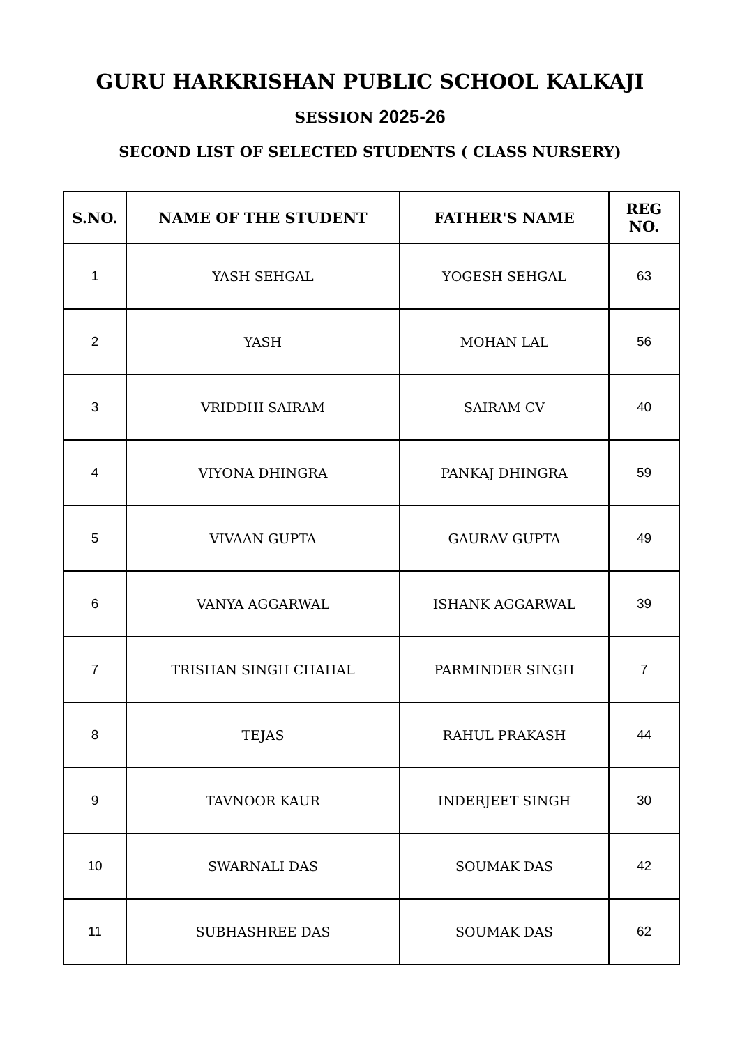GURU HARKRISHAN PUBLIC SCHOOL KALKAJI
SESSION 2025-26
SECOND LIST OF SELECTED STUDENTS ( CLASS NURSERY)
| S.NO. | NAME OF THE STUDENT | FATHER'S NAME | REG NO. |
| --- | --- | --- | --- |
| 1 | YASH SEHGAL | YOGESH SEHGAL | 63 |
| 2 | YASH | MOHAN LAL | 56 |
| 3 | VRIDDHI SAIRAM | SAIRAM CV | 40 |
| 4 | VIYONA DHINGRA | PANKAJ DHINGRA | 59 |
| 5 | VIVAAN GUPTA | GAURAV GUPTA | 49 |
| 6 | VANYA AGGARWAL | ISHANK AGGARWAL | 39 |
| 7 | TRISHAN SINGH CHAHAL | PARMINDER SINGH | 7 |
| 8 | TEJAS | RAHUL PRAKASH | 44 |
| 9 | TAVNOOR KAUR | INDERJEET SINGH | 30 |
| 10 | SWARNALI DAS | SOUMAK DAS | 42 |
| 11 | SUBHASHREE DAS | SOUMAK DAS | 62 |